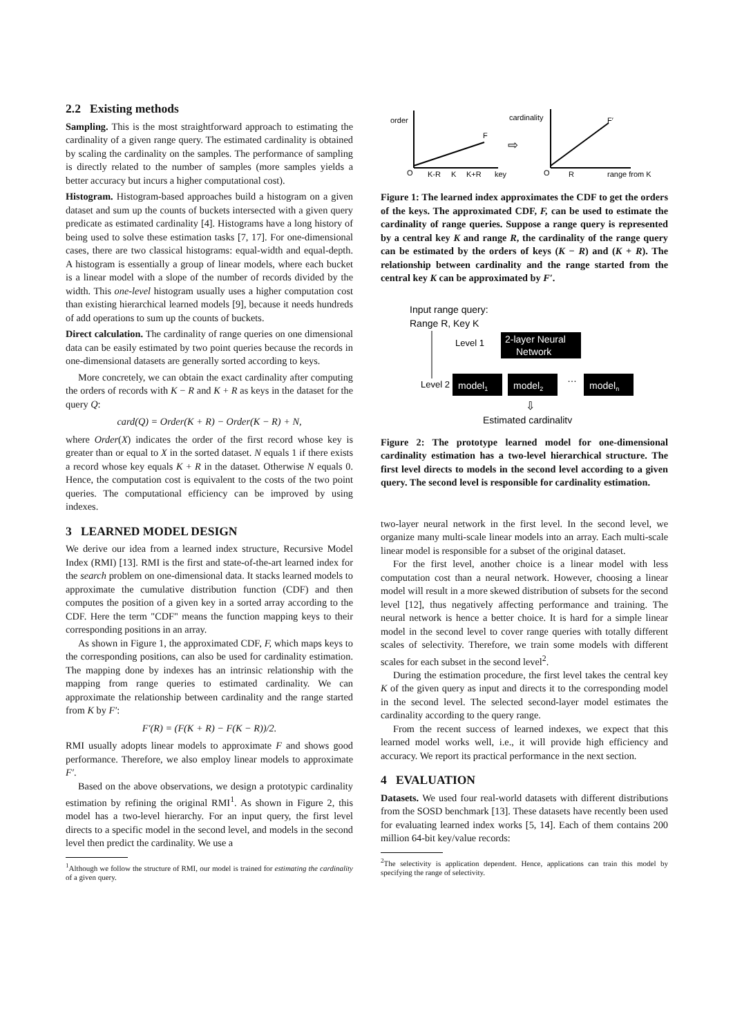2.2 Existing methods
Sampling. This is the most straightforward approach to estimating the cardinality of a given range query. The estimated cardinality is obtained by scaling the cardinality on the samples. The performance of sampling is directly related to the number of samples (more samples yields a better accuracy but incurs a higher computational cost).
Histogram. Histogram-based approaches build a histogram on a given dataset and sum up the counts of buckets intersected with a given query predicate as estimated cardinality [4]. Histograms have a long history of being used to solve these estimation tasks [7, 17]. For one-dimensional cases, there are two classical histograms: equal-width and equal-depth. A histogram is essentially a group of linear models, where each bucket is a linear model with a slope of the number of records divided by the width. This one-level histogram usually uses a higher computation cost than existing hierarchical learned models [9], because it needs hundreds of add operations to sum up the counts of buckets.
Direct calculation. The cardinality of range queries on one dimensional data can be easily estimated by two point queries because the records in one-dimensional datasets are generally sorted according to keys.
More concretely, we can obtain the exact cardinality after computing the orders of records with K − R and K + R as keys in the dataset for the query Q:
card(Q) = Order(K + R) − Order(K − R) + N,
where Order(X) indicates the order of the first record whose key is greater than or equal to X in the sorted dataset. N equals 1 if there exists a record whose key equals K + R in the dataset. Otherwise N equals 0. Hence, the computation cost is equivalent to the costs of the two point queries. The computational efficiency can be improved by using indexes.
3 LEARNED MODEL DESIGN
We derive our idea from a learned index structure, Recursive Model Index (RMI) [13]. RMI is the first and state-of-the-art learned index for the search problem on one-dimensional data. It stacks learned models to approximate the cumulative distribution function (CDF) and then computes the position of a given key in a sorted array according to the CDF. Here the term "CDF" means the function mapping keys to their corresponding positions in an array.
As shown in Figure 1, the approximated CDF, F, which maps keys to the corresponding positions, can also be used for cardinality estimation. The mapping done by indexes has an intrinsic relationship with the mapping from range queries to estimated cardinality. We can approximate the relationship between cardinality and the range started from K by F′:
F′(R) = (F(K + R) − F(K − R))/2.
RMI usually adopts linear models to approximate F and shows good performance. Therefore, we also employ linear models to approximate F′.
Based on the above observations, we design a prototypic cardinality estimation by refining the original RMI<sup>1</sup>. As shown in Figure 2, this model has a two-level hierarchy. For an input query, the first level directs to a specific model in the second level, and models in the second level then predict the cardinality. We use a
<sup>1</sup> Although we follow the structure of RMI, our model is trained for estimating the cardinality of a given query.
order
F
O
K-R
K
K+R
key
⇨
cardinality
F′
O
R
range from K
Figure 1: The learned index approximates the CDF to get the orders of the keys. The approximated CDF, F, can be used to estimate the cardinality of range queries. Suppose a range query is represented by a central key K and range R, the cardinality of the range query can be estimated by the orders of keys (K − R) and (K + R). The relationship between cardinality and the range started from the central key K can be approximated by F′.
Input range query:
Range R, Key K
Level 1
2-layer Neural
Network
Level 2
model1
model2
…
modeln
⇩
Estimated cardinality
Figure 2: The prototype learned model for one-dimensional cardinality estimation has a two-level hierarchical structure. The first level directs to models in the second level according to a given query. The second level is responsible for cardinality estimation.
two-layer neural network in the first level. In the second level, we organize many multi-scale linear models into an array. Each multi-scale linear model is responsible for a subset of the original dataset.
For the first level, another choice is a linear model with less computation cost than a neural network. However, choosing a linear model will result in a more skewed distribution of subsets for the second level [12], thus negatively affecting performance and training. The neural network is hence a better choice. It is hard for a simple linear model in the second level to cover range queries with totally different scales of selectivity. Therefore, we train some models with different scales for each subset in the second level<sup>2</sup>.
During the estimation procedure, the first level takes the central key K of the given query as input and directs it to the corresponding model in the second level. The selected second-layer model estimates the cardinality according to the query range.
From the recent success of learned indexes, we expect that this learned model works well, i.e., it will provide high efficiency and accuracy. We report its practical performance in the next section.
4 EVALUATION
Datasets. We used four real-world datasets with different distributions from the SOSD benchmark [13]. These datasets have recently been used for evaluating learned index works [5, 14]. Each of them contains 200 million 64-bit key/value records:
<sup>2</sup> The selectivity is application dependent. Hence, applications can train this model by specifying the range of selectivity.